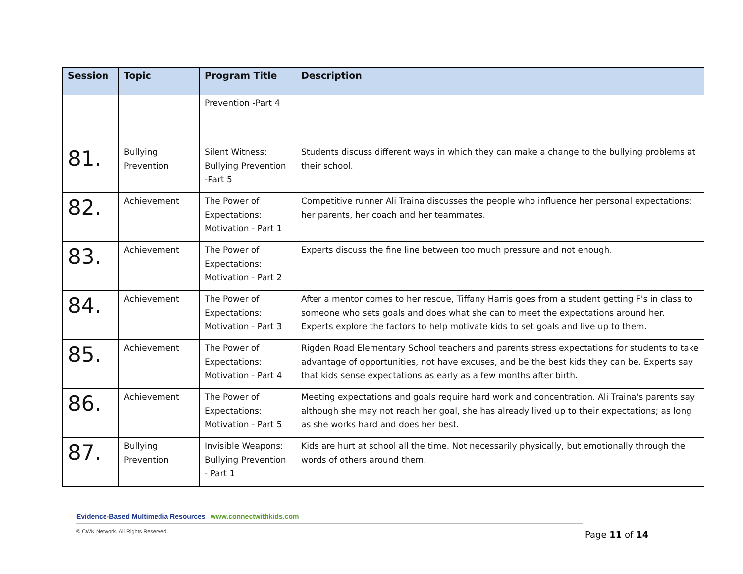| Session | Topic | Program Title | Description |
| --- | --- | --- | --- |
| | | Prevention -Part 4 | |
| 81. | Bullying Prevention | Silent Witness: Bullying Prevention -Part 5 | Students discuss different ways in which they can make a change to the bullying problems at their school. |
| 82. | Achievement | The Power of Expectations: Motivation - Part 1 | Competitive runner Ali Traina discusses the people who influence her personal expectations: her parents, her coach and her teammates. |
| 83. | Achievement | The Power of Expectations: Motivation - Part 2 | Experts discuss the fine line between too much pressure and not enough. |
| 84. | Achievement | The Power of Expectations: Motivation - Part 3 | After a mentor comes to her rescue, Tiffany Harris goes from a student getting F's in class to someone who sets goals and does what she can to meet the expectations around her. Experts explore the factors to help motivate kids to set goals and live up to them. |
| 85. | Achievement | The Power of Expectations: Motivation - Part 4 | Rigden Road Elementary School teachers and parents stress expectations for students to take advantage of opportunities, not have excuses, and be the best kids they can be. Experts say that kids sense expectations as early as a few months after birth. |
| 86. | Achievement | The Power of Expectations: Motivation - Part 5 | Meeting expectations and goals require hard work and concentration. Ali Traina's parents say although she may not reach her goal, she has already lived up to their expectations; as long as she works hard and does her best. |
| 87. | Bullying Prevention | Invisible Weapons: Bullying Prevention - Part 1 | Kids are hurt at school all the time. Not necessarily physically, but emotionally through the words of others around them. |
Evidence-Based Multimedia Resources www.connectwithkids.com
© CWK Network. All Rights Reserved.
Page 11 of 14